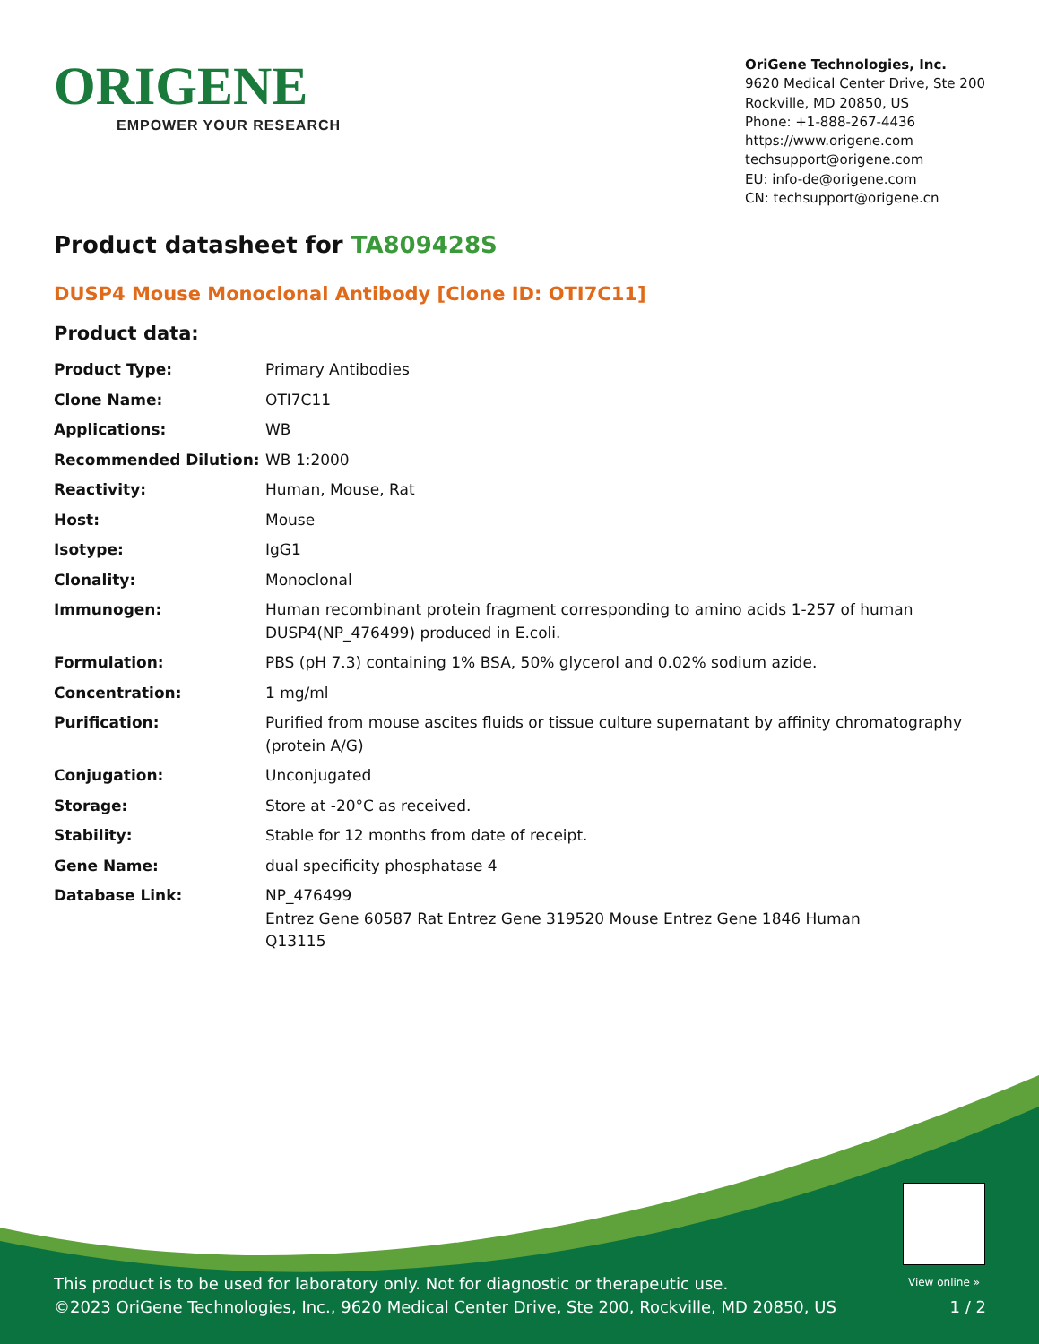ORIGENE
EMPOWER YOUR RESEARCH
OriGene Technologies, Inc.
9620 Medical Center Drive, Ste 200
Rockville, MD 20850, US
Phone: +1-888-267-4436
https://www.origene.com
techsupport@origene.com
EU: info-de@origene.com
CN: techsupport@origene.cn
Product datasheet for TA809428S
DUSP4 Mouse Monoclonal Antibody [Clone ID: OTI7C11]
Product data:
| Product Type: | Primary Antibodies |
| Clone Name: | OTI7C11 |
| Applications: | WB |
| Recommended Dilution: | WB 1:2000 |
| Reactivity: | Human, Mouse, Rat |
| Host: | Mouse |
| Isotype: | IgG1 |
| Clonality: | Monoclonal |
| Immunogen: | Human recombinant protein fragment corresponding to amino acids 1-257 of human DUSP4(NP_476499) produced in E.coli. |
| Formulation: | PBS (pH 7.3) containing 1% BSA, 50% glycerol and 0.02% sodium azide. |
| Concentration: | 1 mg/ml |
| Purification: | Purified from mouse ascites fluids or tissue culture supernatant by affinity chromatography (protein A/G) |
| Conjugation: | Unconjugated |
| Storage: | Store at -20°C as received. |
| Stability: | Stable for 12 months from date of receipt. |
| Gene Name: | dual specificity phosphatase 4 |
| Database Link: | NP_476499 Entrez Gene 60587 Rat Entrez Gene 319520 Mouse Entrez Gene 1846 Human Q13115 |
View online »
This product is to be used for laboratory only. Not for diagnostic or therapeutic use.
©2023 OriGene Technologies, Inc., 9620 Medical Center Drive, Ste 200, Rockville, MD 20850, US
1 / 2